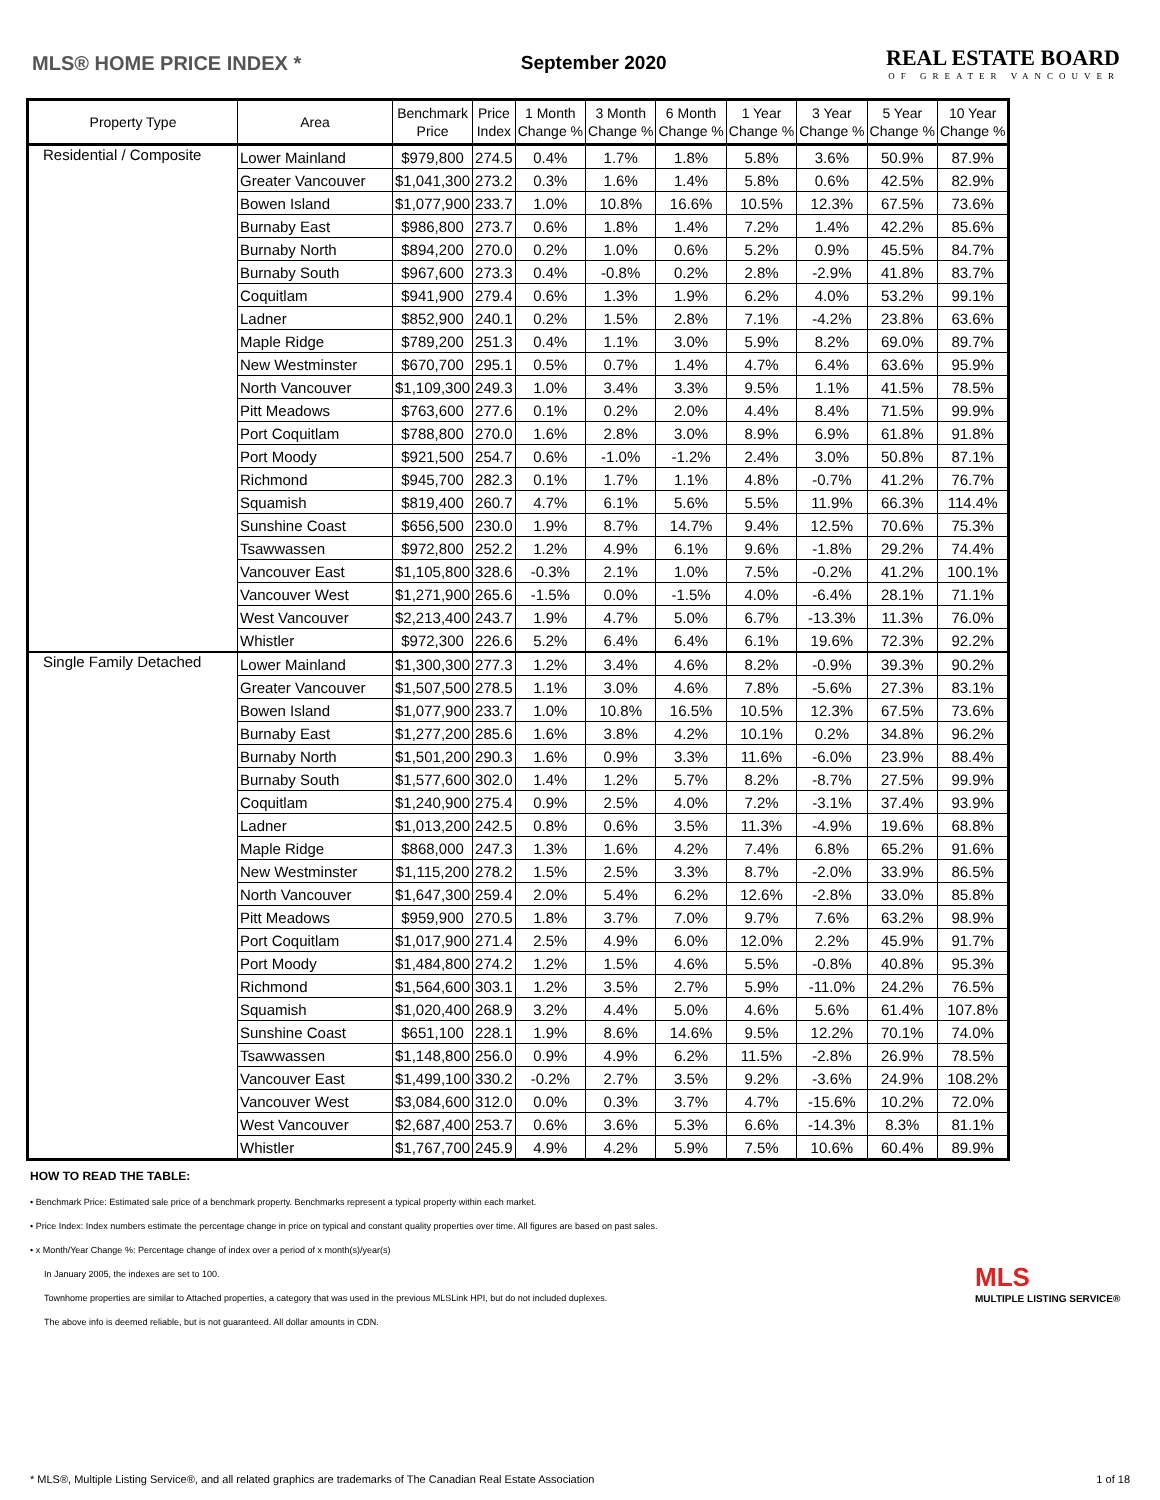MLS® HOME PRICE INDEX * September 2020
REAL ESTATE BOARD
OF GREATER VANCOUVER
| Property Type | Area | Benchmark Price | Price Index | 1 Month Change % | 3 Month Change % | 6 Month Change % | 1 Year Change % | 3 Year Change % | 5 Year Change % | 10 Year Change % |
| --- | --- | --- | --- | --- | --- | --- | --- | --- | --- | --- |
| Residential / Composite | Lower Mainland | $979,800 | 274.5 | 0.4% | 1.7% | 1.8% | 5.8% | 3.6% | 50.9% | 87.9% |
| | Greater Vancouver | $1,041,300 | 273.2 | 0.3% | 1.6% | 1.4% | 5.8% | 0.6% | 42.5% | 82.9% |
| | Bowen Island | $1,077,900 | 233.7 | 1.0% | 10.8% | 16.6% | 10.5% | 12.3% | 67.5% | 73.6% |
| | Burnaby East | $986,800 | 273.7 | 0.6% | 1.8% | 1.4% | 7.2% | 1.4% | 42.2% | 85.6% |
| | Burnaby North | $894,200 | 270.0 | 0.2% | 1.0% | 0.6% | 5.2% | 0.9% | 45.5% | 84.7% |
| | Burnaby South | $967,600 | 273.3 | 0.4% | -0.8% | 0.2% | 2.8% | -2.9% | 41.8% | 83.7% |
| | Coquitlam | $941,900 | 279.4 | 0.6% | 1.3% | 1.9% | 6.2% | 4.0% | 53.2% | 99.1% |
| | Ladner | $852,900 | 240.1 | 0.2% | 1.5% | 2.8% | 7.1% | -4.2% | 23.8% | 63.6% |
| | Maple Ridge | $789,200 | 251.3 | 0.4% | 1.1% | 3.0% | 5.9% | 8.2% | 69.0% | 89.7% |
| | New Westminster | $670,700 | 295.1 | 0.5% | 0.7% | 1.4% | 4.7% | 6.4% | 63.6% | 95.9% |
| | North Vancouver | $1,109,300 | 249.3 | 1.0% | 3.4% | 3.3% | 9.5% | 1.1% | 41.5% | 78.5% |
| | Pitt Meadows | $763,600 | 277.6 | 0.1% | 0.2% | 2.0% | 4.4% | 8.4% | 71.5% | 99.9% |
| | Port Coquitlam | $788,800 | 270.0 | 1.6% | 2.8% | 3.0% | 8.9% | 6.9% | 61.8% | 91.8% |
| | Port Moody | $921,500 | 254.7 | 0.6% | -1.0% | -1.2% | 2.4% | 3.0% | 50.8% | 87.1% |
| | Richmond | $945,700 | 282.3 | 0.1% | 1.7% | 1.1% | 4.8% | -0.7% | 41.2% | 76.7% |
| | Squamish | $819,400 | 260.7 | 4.7% | 6.1% | 5.6% | 5.5% | 11.9% | 66.3% | 114.4% |
| | Sunshine Coast | $656,500 | 230.0 | 1.9% | 8.7% | 14.7% | 9.4% | 12.5% | 70.6% | 75.3% |
| | Tsawwassen | $972,800 | 252.2 | 1.2% | 4.9% | 6.1% | 9.6% | -1.8% | 29.2% | 74.4% |
| | Vancouver East | $1,105,800 | 328.6 | -0.3% | 2.1% | 1.0% | 7.5% | -0.2% | 41.2% | 100.1% |
| | Vancouver West | $1,271,900 | 265.6 | -1.5% | 0.0% | -1.5% | 4.0% | -6.4% | 28.1% | 71.1% |
| | West Vancouver | $2,213,400 | 243.7 | 1.9% | 4.7% | 5.0% | 6.7% | -13.3% | 11.3% | 76.0% |
| | Whistler | $972,300 | 226.6 | 5.2% | 6.4% | 6.4% | 6.1% | 19.6% | 72.3% | 92.2% |
| Single Family Detached | Lower Mainland | $1,300,300 | 277.3 | 1.2% | 3.4% | 4.6% | 8.2% | -0.9% | 39.3% | 90.2% |
| | Greater Vancouver | $1,507,500 | 278.5 | 1.1% | 3.0% | 4.6% | 7.8% | -5.6% | 27.3% | 83.1% |
| | Bowen Island | $1,077,900 | 233.7 | 1.0% | 10.8% | 16.5% | 10.5% | 12.3% | 67.5% | 73.6% |
| | Burnaby East | $1,277,200 | 285.6 | 1.6% | 3.8% | 4.2% | 10.1% | 0.2% | 34.8% | 96.2% |
| | Burnaby North | $1,501,200 | 290.3 | 1.6% | 0.9% | 3.3% | 11.6% | -6.0% | 23.9% | 88.4% |
| | Burnaby South | $1,577,600 | 302.0 | 1.4% | 1.2% | 5.7% | 8.2% | -8.7% | 27.5% | 99.9% |
| | Coquitlam | $1,240,900 | 275.4 | 0.9% | 2.5% | 4.0% | 7.2% | -3.1% | 37.4% | 93.9% |
| | Ladner | $1,013,200 | 242.5 | 0.8% | 0.6% | 3.5% | 11.3% | -4.9% | 19.6% | 68.8% |
| | Maple Ridge | $868,000 | 247.3 | 1.3% | 1.6% | 4.2% | 7.4% | 6.8% | 65.2% | 91.6% |
| | New Westminster | $1,115,200 | 278.2 | 1.5% | 2.5% | 3.3% | 8.7% | -2.0% | 33.9% | 86.5% |
| | North Vancouver | $1,647,300 | 259.4 | 2.0% | 5.4% | 6.2% | 12.6% | -2.8% | 33.0% | 85.8% |
| | Pitt Meadows | $959,900 | 270.5 | 1.8% | 3.7% | 7.0% | 9.7% | 7.6% | 63.2% | 98.9% |
| | Port Coquitlam | $1,017,900 | 271.4 | 2.5% | 4.9% | 6.0% | 12.0% | 2.2% | 45.9% | 91.7% |
| | Port Moody | $1,484,800 | 274.2 | 1.2% | 1.5% | 4.6% | 5.5% | -0.8% | 40.8% | 95.3% |
| | Richmond | $1,564,600 | 303.1 | 1.2% | 3.5% | 2.7% | 5.9% | -11.0% | 24.2% | 76.5% |
| | Squamish | $1,020,400 | 268.9 | 3.2% | 4.4% | 5.0% | 4.6% | 5.6% | 61.4% | 107.8% |
| | Sunshine Coast | $651,100 | 228.1 | 1.9% | 8.6% | 14.6% | 9.5% | 12.2% | 70.1% | 74.0% |
| | Tsawwassen | $1,148,800 | 256.0 | 0.9% | 4.9% | 6.2% | 11.5% | -2.8% | 26.9% | 78.5% |
| | Vancouver East | $1,499,100 | 330.2 | -0.2% | 2.7% | 3.5% | 9.2% | -3.6% | 24.9% | 108.2% |
| | Vancouver West | $3,084,600 | 312.0 | 0.0% | 0.3% | 3.7% | 4.7% | -15.6% | 10.2% | 72.0% |
| | West Vancouver | $2,687,400 | 253.7 | 0.6% | 3.6% | 5.3% | 6.6% | -14.3% | 8.3% | 81.1% |
| | Whistler | $1,767,700 | 245.9 | 4.9% | 4.2% | 5.9% | 7.5% | 10.6% | 60.4% | 89.9% |
HOW TO READ THE TABLE:
• Benchmark Price: Estimated sale price of a benchmark property. Benchmarks represent a typical property within each market.
• Price Index: Index numbers estimate the percentage change in price on typical and constant quality properties over time. All figures are based on past sales.
• x Month/Year Change %: Percentage change of index over a period of x month(s)/year(s)
In January 2005, the indexes are set to 100.
Townhome properties are similar to Attached properties, a category that was used in the previous MLSLink HPI, but do not included duplexes.
The above info is deemed reliable, but is not guaranteed. All dollar amounts in CDN.
MLS
MULTIPLE LISTING SERVICE®
* MLS®, Multiple Listing Service®, and all related graphics are trademarks of The Canadian Real Estate Association 1 of 18